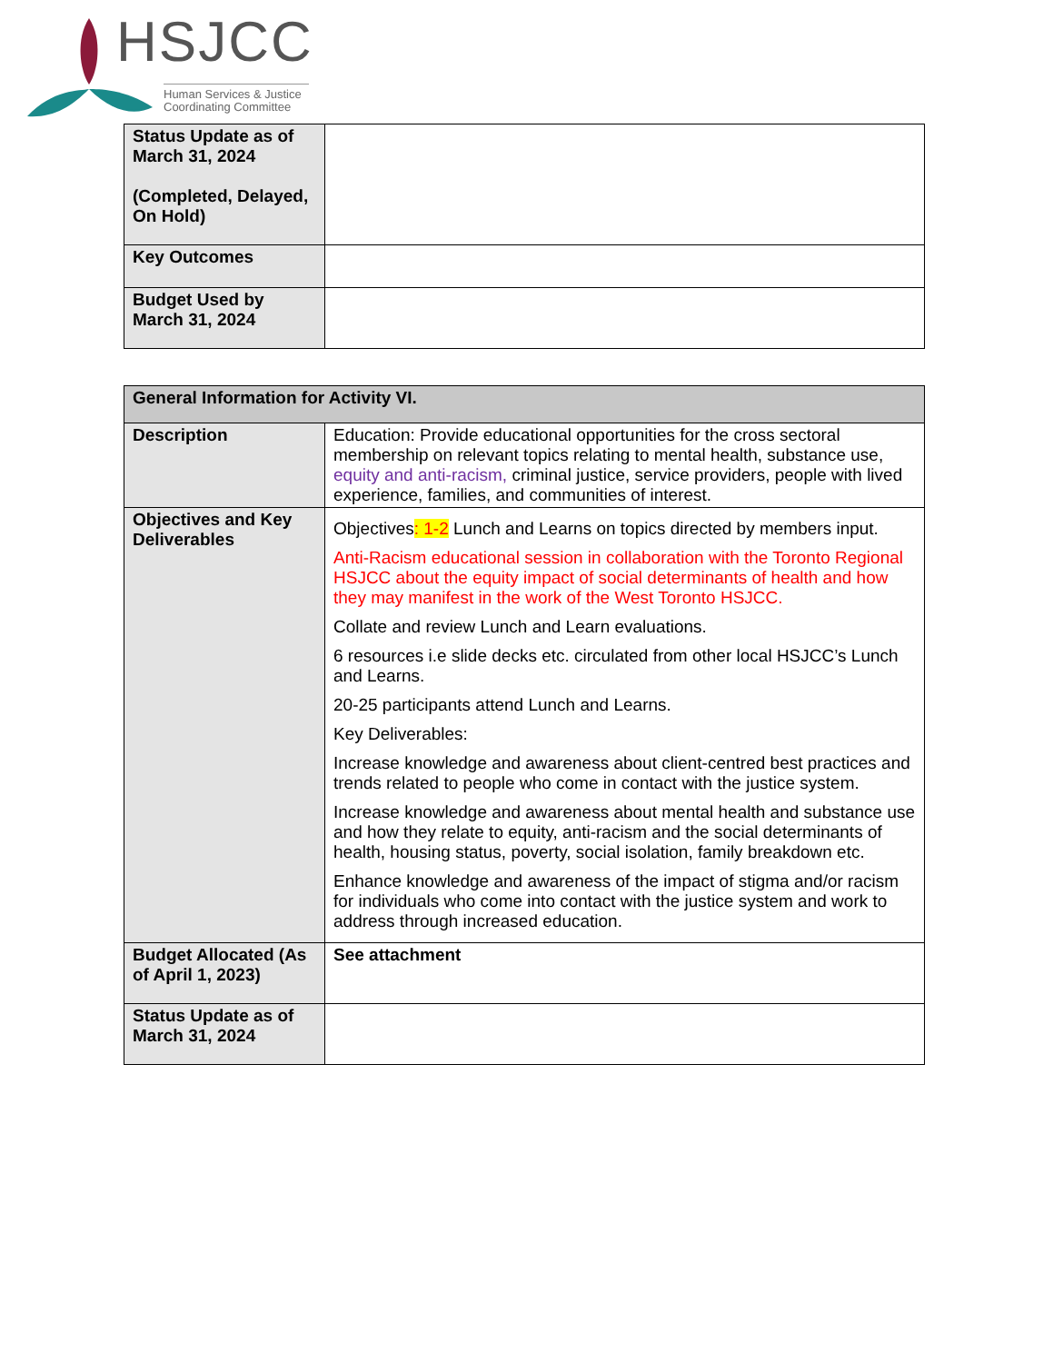HSJCC
Human Services & Justice Coordinating Committee
| Status Update as of March 31, 2024 (Completed, Delayed, On Hold) | |
| Key Outcomes | |
| Budget Used by March 31, 2024 | |
| General Information for Activity VI. | |
| --- | --- |
| Description | Education: Provide educational opportunities for the cross sectoral membership on relevant topics relating to mental health, substance use, equity and anti-racism, criminal justice, service providers, people with lived experience, families, and communities of interest. |
| Objectives and Key Deliverables | Objectives : 1-2 Lunch and Learns on topics directed by members input. Anti-Racism educational session in collaboration with the Toronto Regional HSJCC about the equity impact of social determinants of health and how they may manifest in the work of the West Toronto HSJCC. Collate and review Lunch and Learn evaluations. 6 resources i.e slide decks etc. circulated from other local HSJCC’s Lunch and Learns. 20-25 participants attend Lunch and Learns. Key Deliverables: Increase knowledge and awareness about client-centred best practices and trends related to people who come in contact with the justice system. Increase knowledge and awareness about mental health and substance use and how they relate to equity, anti-racism and the social determinants of health, housing status, poverty, social isolation, family breakdown etc. Enhance knowledge and awareness of the impact of stigma and/or racism for individuals who come into contact with the justice system and work to address through increased education. |
| Budget Allocated (As of April 1, 2023) | See attachment |
| Status Update as of March 31, 2024 | |